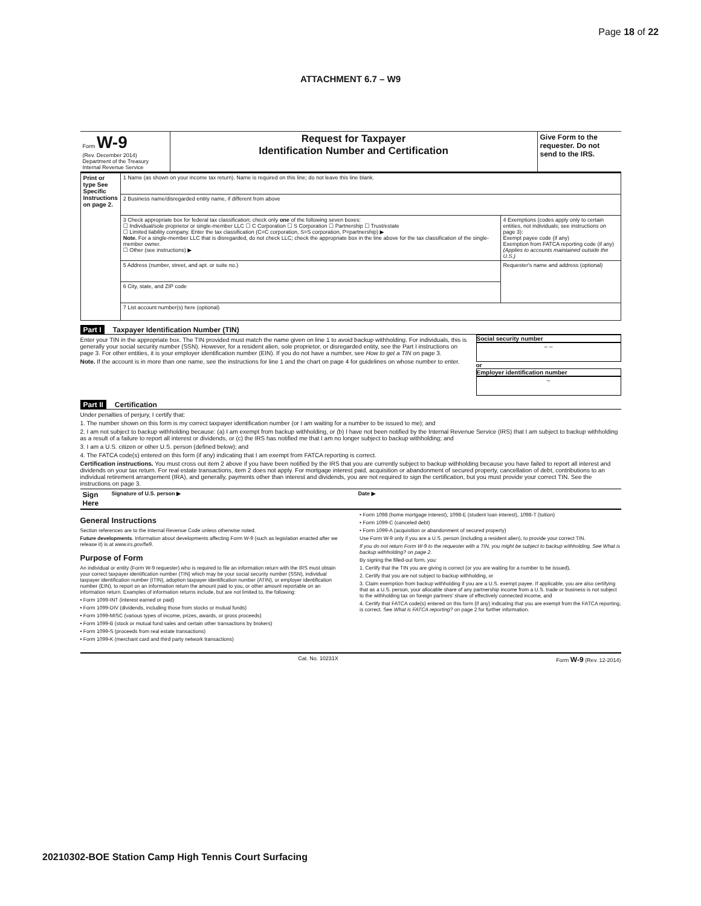Page 18 of 22
ATTACHMENT 6.7 – W9
| Form W-9 (Rev. December 2014) Department of the Treasury Internal Revenue Service | Request for Taxpayer Identification Number and Certification | Give Form to the requester. Do not send to the IRS. |
| Print or type See Specific Instructions on page 2. | 1 Name (as shown on your income tax return). Name is required on this line; do not leave this line blank. | |
| | 2 Business name/disregarded entity name, if different from above | |
| | 3 Check appropriate box for federal tax classification; check only one of the following seven boxes: ☐ Individual/sole proprietor or single-member LLC ☐ C Corporation ☐ S Corporation ☐ Partnership ☐ Trust/estate ☐ Limited liability company. Enter the tax classification (C=C corporation, S=S corporation, P=partnership) ▶ Note. For a single-member LLC that is disregarded, do not check LLC; check the appropriate box in the line above for the tax classification of the single-member owner. ☐ Other (see instructions) ▶ | 4 Exemptions (codes apply only to certain entities, not individuals; see instructions on page 3): Exempt payee code (if any) Exemption from FATCA reporting code (if any) (Applies to accounts maintained outside the U.S.) |
| | 5 Address (number, street, and apt. or suite no.) | Requester's name and address (optional) |
| | 6 City, state, and ZIP code | |
| | 7 List account number(s) here (optional) | |
Part I Taxpayer Identification Number (TIN)
Enter your TIN in the appropriate box. The TIN provided must match the name given on line 1 to avoid backup withholding. For individuals, this is generally your social security number (SSN). However, for a resident alien, sole proprietor, or disregarded entity, see the Part I instructions on page 3. For other entities, it is your employer identification number (EIN). If you do not have a number, see How to get a TIN on page 3.
Note. If the account is in more than one name, see the instructions for line 1 and the chart on page 4 for guidelines on whose number to enter.
Social security number
– –
or
Employer identification number
–
Part II Certification
Under penalties of perjury, I certify that:
1. The number shown on this form is my correct taxpayer identification number (or I am waiting for a number to be issued to me); and
2. I am not subject to backup withholding because: (a) I am exempt from backup withholding, or (b) I have not been notified by the Internal Revenue Service (IRS) that I am subject to backup withholding as a result of a failure to report all interest or dividends, or (c) the IRS has notified me that I am no longer subject to backup withholding; and
3. I am a U.S. citizen or other U.S. person (defined below); and
4. The FATCA code(s) entered on this form (if any) indicating that I am exempt from FATCA reporting is correct.
Certification instructions. You must cross out item 2 above if you have been notified by the IRS that you are currently subject to backup withholding because you have failed to report all interest and dividends on your tax return. For real estate transactions, item 2 does not apply. For mortgage interest paid, acquisition or abandonment of secured property, cancellation of debt, contributions to an individual retirement arrangement (IRA), and generally, payments other than interest and dividends, you are not required to sign the certification, but you must provide your correct TIN. See the instructions on page 3.
| Sign Here | Signature of U.S. person ▶ | Date ▶ |
General Instructions
Section references are to the Internal Revenue Code unless otherwise noted.
Future developments. Information about developments affecting Form W-9 (such as legislation enacted after we release it) is at www.irs.gov/fw9.
Purpose of Form
An individual or entity (Form W-9 requester) who is required to file an information return with the IRS must obtain your correct taxpayer identification number (TIN) which may be your social security number (SSN), individual taxpayer identification number (ITIN), adoption taxpayer identification number (ATIN), or employer identification number (EIN), to report on an information return the amount paid to you, or other amount reportable on an information return. Examples of information returns include, but are not limited to, the following:
• Form 1099-INT (interest earned or paid)
• Form 1099-DIV (dividends, including those from stocks or mutual funds)
• Form 1099-MISC (various types of income, prizes, awards, or gross proceeds)
• Form 1099-B (stock or mutual fund sales and certain other transactions by brokers)
• Form 1099-S (proceeds from real estate transactions)
• Form 1099-K (merchant card and third party network transactions)
• Form 1098 (home mortgage interest), 1098-E (student loan interest), 1098-T (tuition)
• Form 1099-C (canceled debt)
• Form 1099-A (acquisition or abandonment of secured property)
Use Form W-9 only if you are a U.S. person (including a resident alien), to provide your correct TIN.
If you do not return Form W-9 to the requester with a TIN, you might be subject to backup withholding. See What is backup withholding? on page 2.
By signing the filled-out form, you:
1. Certify that the TIN you are giving is correct (or you are waiting for a number to be issued),
2. Certify that you are not subject to backup withholding, or
3. Claim exemption from backup withholding if you are a U.S. exempt payee. If applicable, you are also certifying that as a U.S. person, your allocable share of any partnership income from a U.S. trade or business is not subject to the withholding tax on foreign partners' share of effectively connected income, and
4. Certify that FATCA code(s) entered on this form (if any) indicating that you are exempt from the FATCA reporting, is correct. See What is FATCA reporting? on page 2 for further information.
Cat. No. 10231X Form W-9 (Rev. 12-2014)
20210302-BOE Station Camp High Tennis Court Surfacing